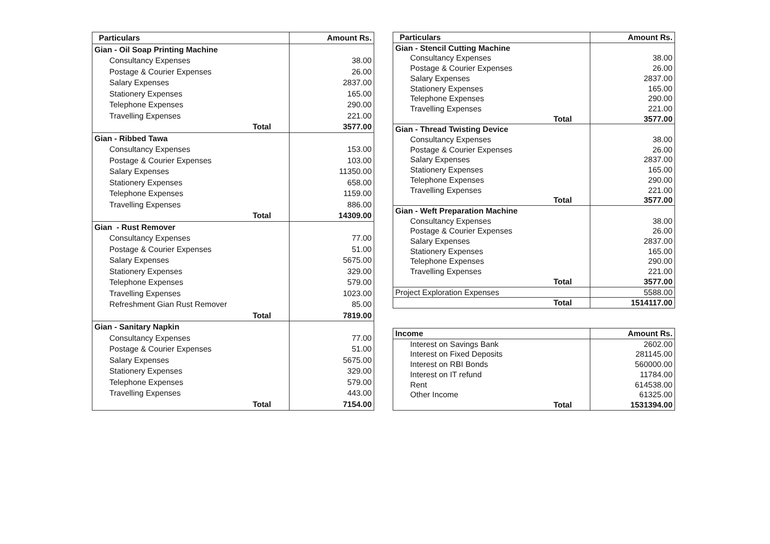| Particulars | Amount Rs. |
| --- | --- |
| Gian - Oil Soap Printing Machine | |
| Consultancy Expenses | 38.00 |
| Postage & Courier Expenses | 26.00 |
| Salary Expenses | 2837.00 |
| Stationery Expenses | 165.00 |
| Telephone Expenses | 290.00 |
| Travelling Expenses | 221.00 |
| Total | 3577.00 |
| Gian - Ribbed Tawa | |
| Consultancy Expenses | 153.00 |
| Postage & Courier Expenses | 103.00 |
| Salary Expenses | 11350.00 |
| Stationery Expenses | 658.00 |
| Telephone Expenses | 1159.00 |
| Travelling Expenses | 886.00 |
| Total | 14309.00 |
| Gian - Rust Remover | |
| Consultancy Expenses | 77.00 |
| Postage & Courier Expenses | 51.00 |
| Salary Expenses | 5675.00 |
| Stationery Expenses | 329.00 |
| Telephone Expenses | 579.00 |
| Travelling Expenses | 1023.00 |
| Refreshment Gian Rust Remover | 85.00 |
| Total | 7819.00 |
| Gian - Sanitary Napkin | |
| Consultancy Expenses | 77.00 |
| Postage & Courier Expenses | 51.00 |
| Salary Expenses | 5675.00 |
| Stationery Expenses | 329.00 |
| Telephone Expenses | 579.00 |
| Travelling Expenses | 443.00 |
| Total | 7154.00 |
| Particulars | Amount Rs. |
| --- | --- |
| Gian - Stencil Cutting Machine | |
| Consultancy Expenses | 38.00 |
| Postage & Courier Expenses | 26.00 |
| Salary Expenses | 2837.00 |
| Stationery Expenses | 165.00 |
| Telephone Expenses | 290.00 |
| Travelling Expenses | 221.00 |
| Total | 3577.00 |
| Gian - Thread Twisting Device | |
| Consultancy Expenses | 38.00 |
| Postage & Courier Expenses | 26.00 |
| Salary Expenses | 2837.00 |
| Stationery Expenses | 165.00 |
| Telephone Expenses | 290.00 |
| Travelling Expenses | 221.00 |
| Total | 3577.00 |
| Gian - Weft Preparation Machine | |
| Consultancy Expenses | 38.00 |
| Postage & Courier Expenses | 26.00 |
| Salary Expenses | 2837.00 |
| Stationery Expenses | 165.00 |
| Telephone Expenses | 290.00 |
| Travelling Expenses | 221.00 |
| Total | 3577.00 |
| Project Exploration Expenses | 5588.00 |
| Total | 1514117.00 |
| Income | Amount Rs. |
| --- | --- |
| Interest on Savings Bank | 2602.00 |
| Interest on Fixed Deposits | 281145.00 |
| Interest on RBI Bonds | 560000.00 |
| Interest on IT refund | 11784.00 |
| Rent | 614538.00 |
| Other Income | 61325.00 |
| Total | 1531394.00 |